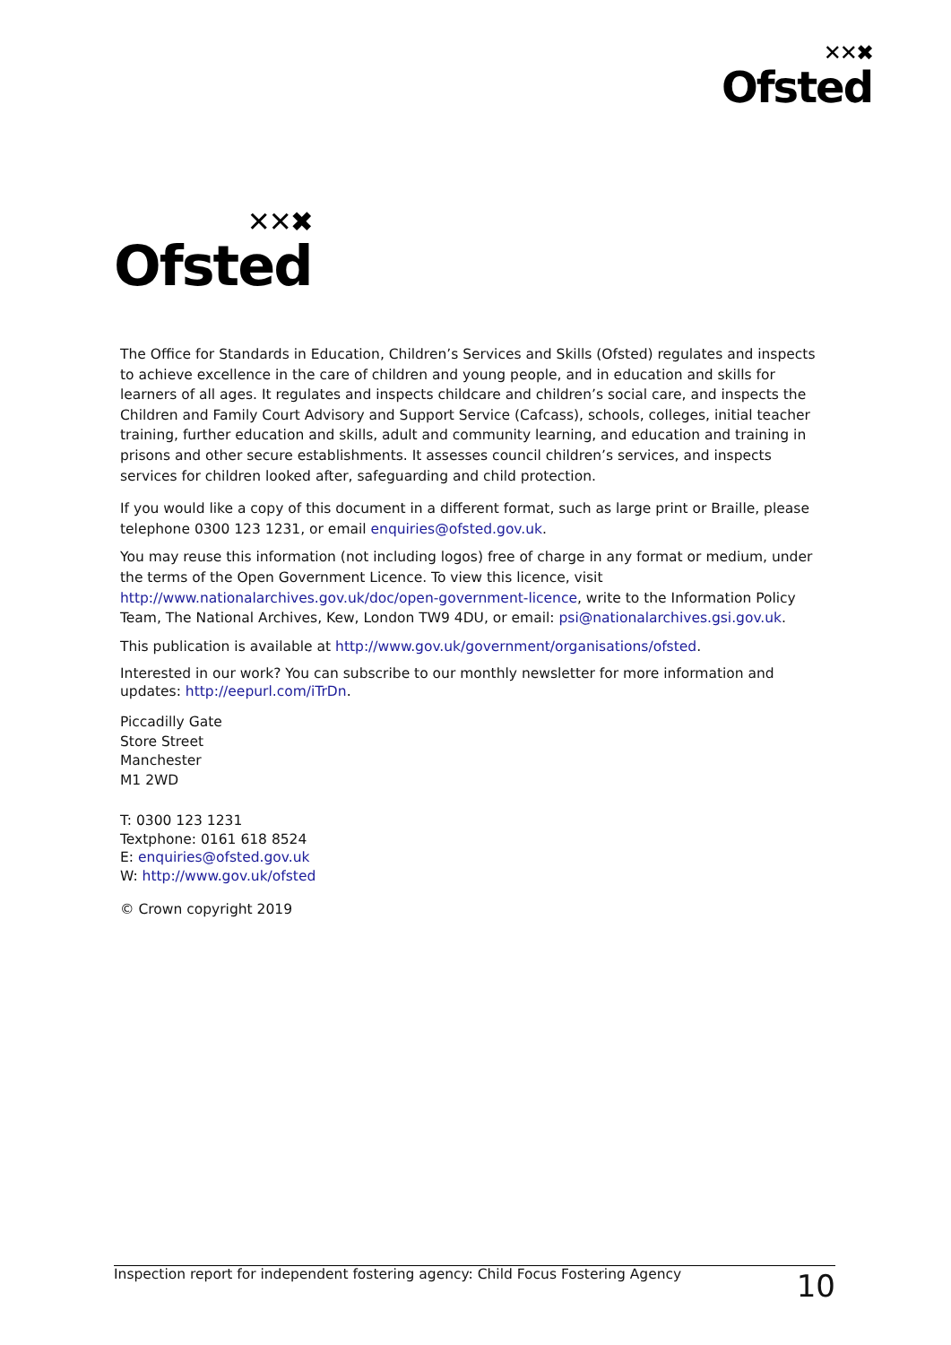✕✕✖
Ofsted
✕✕✖
Ofsted
The Office for Standards in Education, Children’s Services and Skills (Ofsted) regulates and inspects to achieve excellence in the care of children and young people, and in education and skills for learners of all ages. It regulates and inspects childcare and children’s social care, and inspects the Children and Family Court Advisory and Support Service (Cafcass), schools, colleges, initial teacher training, further education and skills, adult and community learning, and education and training in prisons and other secure establishments. It assesses council children’s services, and inspects services for children looked after, safeguarding and child protection.
If you would like a copy of this document in a different format, such as large print or Braille, please telephone 0300 123 1231, or email enquiries@ofsted.gov.uk.
You may reuse this information (not including logos) free of charge in any format or medium, under the terms of the Open Government Licence. To view this licence, visit http://www.nationalarchives.gov.uk/doc/open-government-licence, write to the Information Policy Team, The National Archives, Kew, London TW9 4DU, or email: psi@nationalarchives.gsi.gov.uk.
This publication is available at http://www.gov.uk/government/organisations/ofsted.
Interested in our work? You can subscribe to our monthly newsletter for more information and updates: http://eepurl.com/iTrDn.
Piccadilly Gate
Store Street
Manchester
M1 2WD
T: 0300 123 1231
Textphone: 0161 618 8524
E: enquiries@ofsted.gov.uk
W: http://www.gov.uk/ofsted
© Crown copyright 2019
Inspection report for independent fostering agency: Child Focus Fostering Agency 10